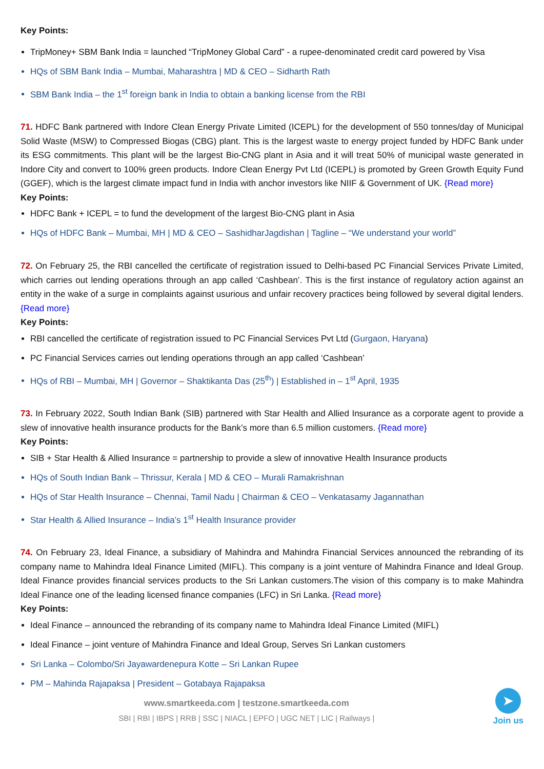Key Points:
TripMoney+ SBM Bank India = launched “TripMoney Global Card” - a rupee-denominated credit card powered by Visa
HQs of SBM Bank India – Mumbai, Maharashtra | MD & CEO – Sidharth Rath
SBM Bank India – the 1<sup>st</sup> foreign bank in India to obtain a banking license from the RBI
71. HDFC Bank partnered with Indore Clean Energy Private Limited (ICEPL) for the development of 550 tonnes/day of Municipal Solid Waste (MSW) to Compressed Biogas (CBG) plant. This is the largest waste to energy project funded by HDFC Bank under its ESG commitments. This plant will be the largest Bio-CNG plant in Asia and it will treat 50% of municipal waste generated in Indore City and convert to 100% green products. Indore Clean Energy Pvt Ltd (ICEPL) is promoted by Green Growth Equity Fund (GGEF), which is the largest climate impact fund in India with anchor investors like NIIF & Government of UK. {Read more}
Key Points:
HDFC Bank + ICEPL = to fund the development of the largest Bio-CNG plant in Asia
HQs of HDFC Bank – Mumbai, MH | MD & CEO – SashidharJagdishan | Tagline – “We understand your world”
72. On February 25, the RBI cancelled the certificate of registration issued to Delhi-based PC Financial Services Private Limited, which carries out lending operations through an app called ‘Cashbean’. This is the first instance of regulatory action against an entity in the wake of a surge in complaints against usurious and unfair recovery practices being followed by several digital lenders. {Read more}
Key Points:
RBI cancelled the certificate of registration issued to PC Financial Services Pvt Ltd (Gurgaon, Haryana)
PC Financial Services carries out lending operations through an app called ‘Cashbean’
HQs of RBI – Mumbai, MH | Governor – Shaktikanta Das (25<sup>th</sup>) | Established in – 1<sup>st</sup> April, 1935
73. In February 2022, South Indian Bank (SIB) partnered with Star Health and Allied Insurance as a corporate agent to provide a slew of innovative health insurance products for the Bank’s more than 6.5 million customers. {Read more}
Key Points:
SIB + Star Health & Allied Insurance = partnership to provide a slew of innovative Health Insurance products
HQs of South Indian Bank – Thrissur, Kerala | MD & CEO – Murali Ramakrishnan
HQs of Star Health Insurance – Chennai, Tamil Nadu | Chairman & CEO – Venkatasamy Jagannathan
Star Health & Allied Insurance – India’s 1<sup>st</sup> Health Insurance provider
74. On February 23, Ideal Finance, a subsidiary of Mahindra and Mahindra Financial Services announced the rebranding of its company name to Mahindra Ideal Finance Limited (MIFL). This company is a joint venture of Mahindra Finance and Ideal Group. Ideal Finance provides financial services products to the Sri Lankan customers.The vision of this company is to make Mahindra Ideal Finance one of the leading licensed finance companies (LFC) in Sri Lanka. {Read more}
Key Points:
Ideal Finance – announced the rebranding of its company name to Mahindra Ideal Finance Limited (MIFL)
Ideal Finance – joint venture of Mahindra Finance and Ideal Group, Serves Sri Lankan customers
Sri Lanka – Colombo/Sri Jayawardenepura Kotte – Sri Lankan Rupee
PM – Mahinda Rajapaksa | President – Gotabaya Rajapaksa
➤
Join us
www.smartkeeda.com | testzone.smartkeeda.com
SBI | RBI | IBPS | RRB | SSC | NIACL | EPFO | UGC NET | LIC | Railways |